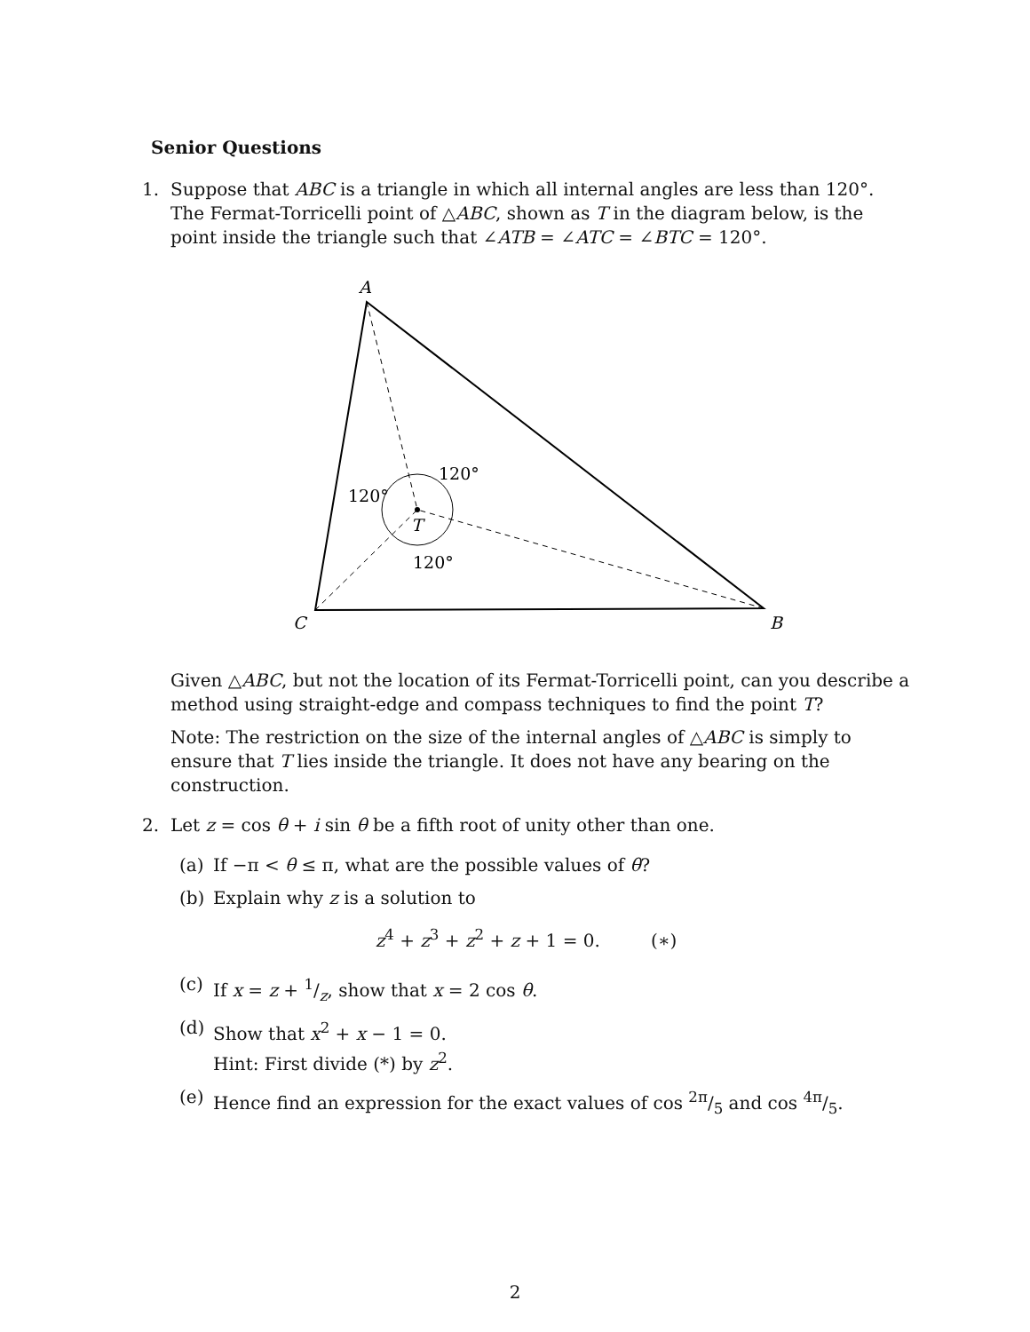Senior Questions
1. Suppose that ABC is a triangle in which all internal angles are less than 120°. The Fermat-Torricelli point of △ABC, shown as T in the diagram below, is the point inside the triangle such that ∠ATB = ∠ATC = ∠BTC = 120°.
A
C
B
T
120°
120°
120°
Given △ABC, but not the location of its Fermat-Torricelli point, can you describe a method using straight-edge and compass techniques to find the point T?
Note: The restriction on the size of the internal angles of △ABC is simply to ensure that T lies inside the triangle. It does not have any bearing on the construction.
2. Let z = cos θ + i sin θ be a fifth root of unity other than one.
(a) If −π < θ ≤ π, what are the possible values of θ?
(b) Explain why z is a solution to
z<sup>4</sup> + z<sup>3</sup> + z<sup>2</sup> + z + 1 = 0. (∗)
(c) If x = z + 1/z, show that x = 2 cos θ.
(d) Show that x<sup>2</sup> + x − 1 = 0.
Hint: First divide (*) by z<sup>2</sup>.
(e) Hence find an expression for the exact values of cos 2π/5 and cos 4π/5.
2